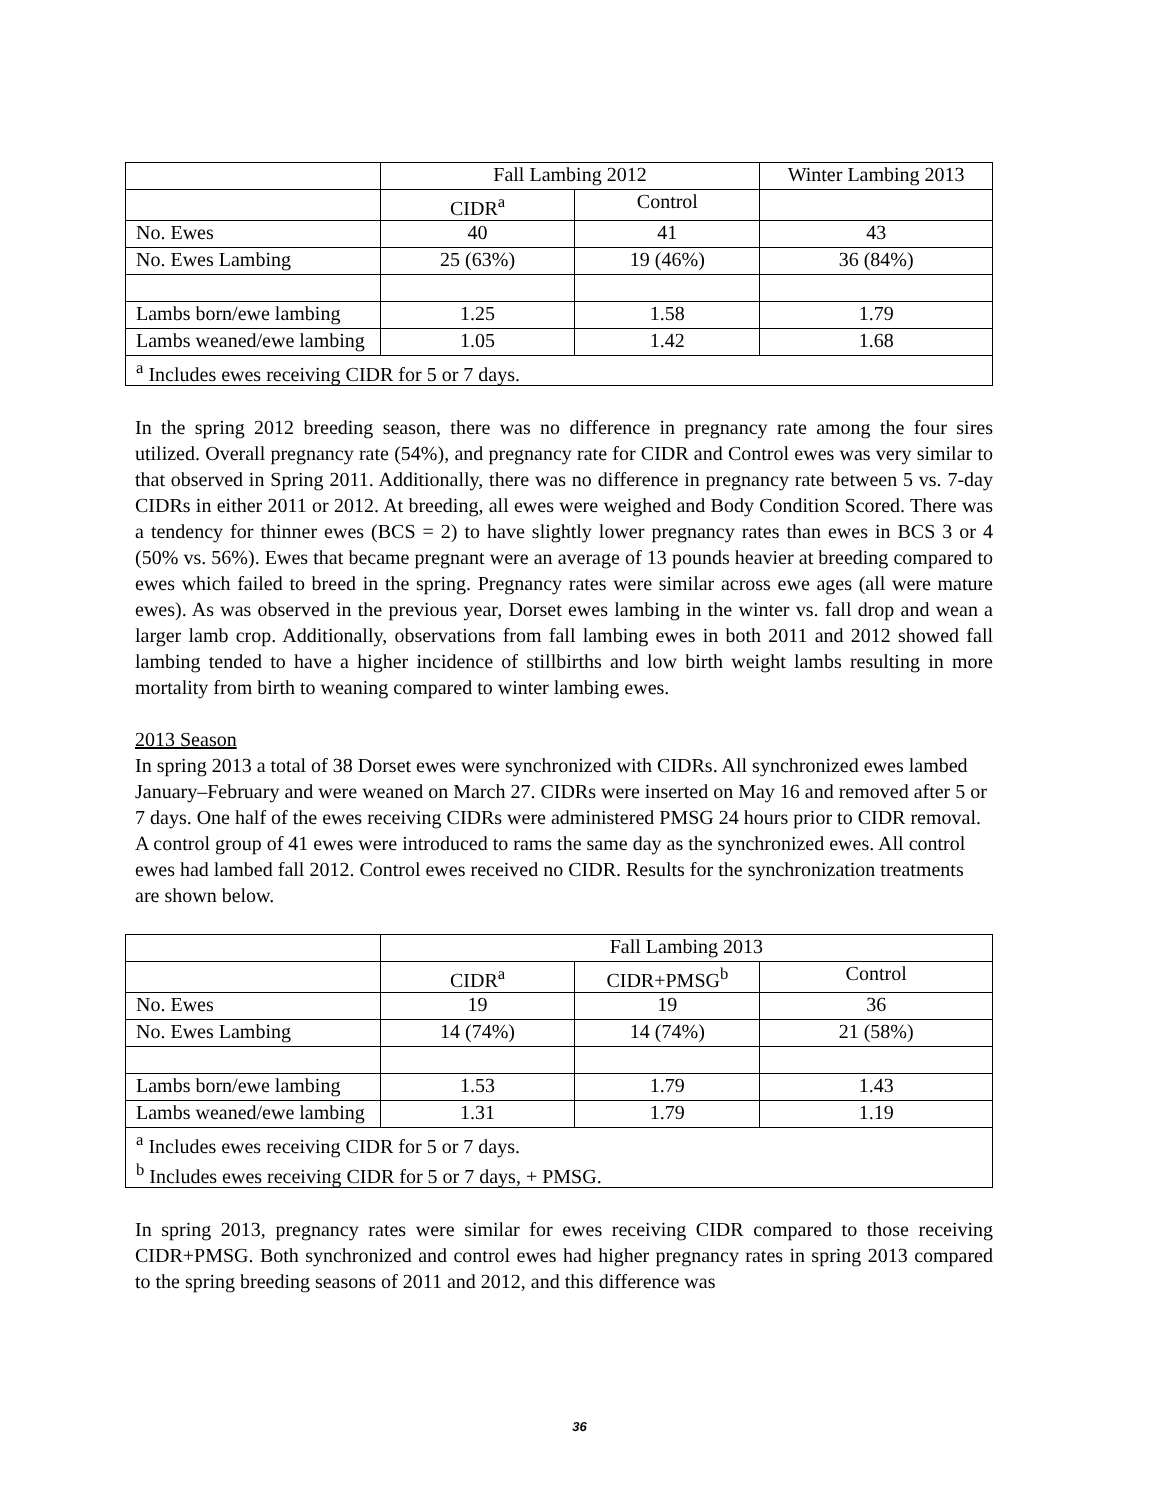| | Fall Lambing 2012 | | Winter Lambing 2013 |
| | CIDR<sup>a</sup> | Control | |
| No. Ewes | 40 | 41 | 43 |
| No. Ewes Lambing | 25 (63%) | 19 (46%) | 36 (84%) |
| Lambs born/ewe lambing | 1.25 | 1.58 | 1.79 |
| Lambs weaned/ewe lambing | 1.05 | 1.42 | 1.68 |
| <sup>a</sup> Includes ewes receiving CIDR for 5 or 7 days. | | | |
In the spring 2012 breeding season, there was no difference in pregnancy rate among the four sires utilized. Overall pregnancy rate (54%), and pregnancy rate for CIDR and Control ewes was very similar to that observed in Spring 2011. Additionally, there was no difference in pregnancy rate between 5 vs. 7-day CIDRs in either 2011 or 2012. At breeding, all ewes were weighed and Body Condition Scored. There was a tendency for thinner ewes (BCS = 2) to have slightly lower pregnancy rates than ewes in BCS 3 or 4 (50% vs. 56%). Ewes that became pregnant were an average of 13 pounds heavier at breeding compared to ewes which failed to breed in the spring. Pregnancy rates were similar across ewe ages (all were mature ewes). As was observed in the previous year, Dorset ewes lambing in the winter vs. fall drop and wean a larger lamb crop. Additionally, observations from fall lambing ewes in both 2011 and 2012 showed fall lambing tended to have a higher incidence of stillbirths and low birth weight lambs resulting in more mortality from birth to weaning compared to winter lambing ewes.
2013 Season
In spring 2013 a total of 38 Dorset ewes were synchronized with CIDRs. All synchronized ewes lambed January–February and were weaned on March 27. CIDRs were inserted on May 16 and removed after 5 or 7 days. One half of the ewes receiving CIDRs were administered PMSG 24 hours prior to CIDR removal. A control group of 41 ewes were introduced to rams the same day as the synchronized ewes. All control ewes had lambed fall 2012. Control ewes received no CIDR. Results for the synchronization treatments are shown below.
| | Fall Lambing 2013 | | |
| | CIDR<sup>a</sup> | CIDR+PMSG<sup>b</sup> | Control |
| No. Ewes | 19 | 19 | 36 |
| No. Ewes Lambing | 14 (74%) | 14 (74%) | 21 (58%) |
| Lambs born/ewe lambing | 1.53 | 1.79 | 1.43 |
| Lambs weaned/ewe lambing | 1.31 | 1.79 | 1.19 |
| <sup>a</sup> Includes ewes receiving CIDR for 5 or 7 days. <sup>b</sup> Includes ewes receiving CIDR for 5 or 7 days, + PMSG. | | | |
In spring 2013, pregnancy rates were similar for ewes receiving CIDR compared to those receiving CIDR+PMSG. Both synchronized and control ewes had higher pregnancy rates in spring 2013 compared to the spring breeding seasons of 2011 and 2012, and this difference was
36